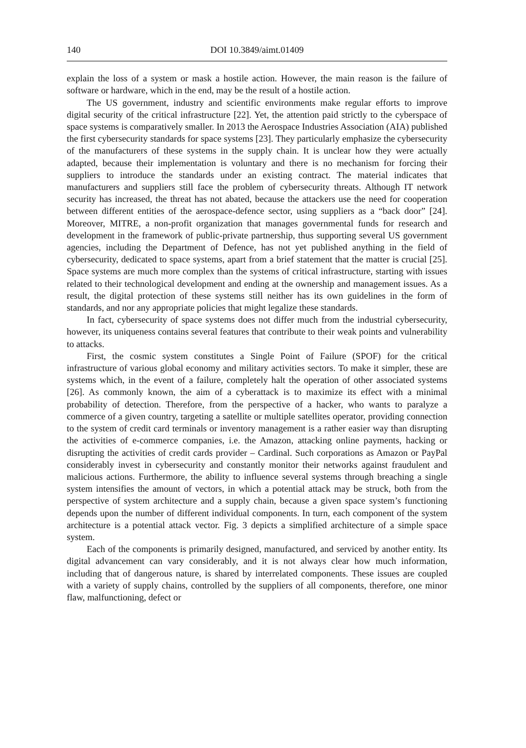140 DOI 10.3849/aimt.01409
explain the loss of a system or mask a hostile action. However, the main reason is the failure of software or hardware, which in the end, may be the result of a hostile action.
The US government, industry and scientific environments make regular efforts to improve digital security of the critical infrastructure [22]. Yet, the attention paid strictly to the cyberspace of space systems is comparatively smaller. In 2013 the Aerospace Industries Association (AIA) published the first cybersecurity standards for space systems [23]. They particularly emphasize the cybersecurity of the manufacturers of these systems in the supply chain. It is unclear how they were actually adapted, because their implementation is voluntary and there is no mechanism for forcing their suppliers to introduce the standards under an existing contract. The material indicates that manufacturers and suppliers still face the problem of cybersecurity threats. Although IT network security has increased, the threat has not abated, because the attackers use the need for cooperation between different entities of the aerospace-defence sector, using suppliers as a “back door” [24]. Moreover, MITRE, a non-profit organization that manages governmental funds for research and development in the framework of public-private partnership, thus supporting several US government agencies, including the Department of Defence, has not yet published anything in the field of cybersecurity, dedicated to space systems, apart from a brief statement that the matter is crucial [25]. Space systems are much more complex than the systems of critical infrastructure, starting with issues related to their technological development and ending at the ownership and management issues. As a result, the digital protection of these systems still neither has its own guidelines in the form of standards, and nor any appropriate policies that might legalize these standards.
In fact, cybersecurity of space systems does not differ much from the industrial cybersecurity, however, its uniqueness contains several features that contribute to their weak points and vulnerability to attacks.
First, the cosmic system constitutes a Single Point of Failure (SPOF) for the critical infrastructure of various global economy and military activities sectors. To make it simpler, these are systems which, in the event of a failure, completely halt the operation of other associated systems [26]. As commonly known, the aim of a cyberattack is to maximize its effect with a minimal probability of detection. Therefore, from the perspective of a hacker, who wants to paralyze a commerce of a given country, targeting a satellite or multiple satellites operator, providing connection to the system of credit card terminals or inventory management is a rather easier way than disrupting the activities of e-commerce companies, i.e. the Amazon, attacking online payments, hacking or disrupting the activities of credit cards provider – Cardinal. Such corporations as Amazon or PayPal considerably invest in cybersecurity and constantly monitor their networks against fraudulent and malicious actions. Furthermore, the ability to influence several systems through breaching a single system intensifies the amount of vectors, in which a potential attack may be struck, both from the perspective of system architecture and a supply chain, because a given space system’s functioning depends upon the number of different individual components. In turn, each component of the system architecture is a potential attack vector. Fig. 3 depicts a simplified architecture of a simple space system.
Each of the components is primarily designed, manufactured, and serviced by another entity. Its digital advancement can vary considerably, and it is not always clear how much information, including that of dangerous nature, is shared by interrelated components. These issues are coupled with a variety of supply chains, controlled by the suppliers of all components, therefore, one minor flaw, malfunctioning, defect or